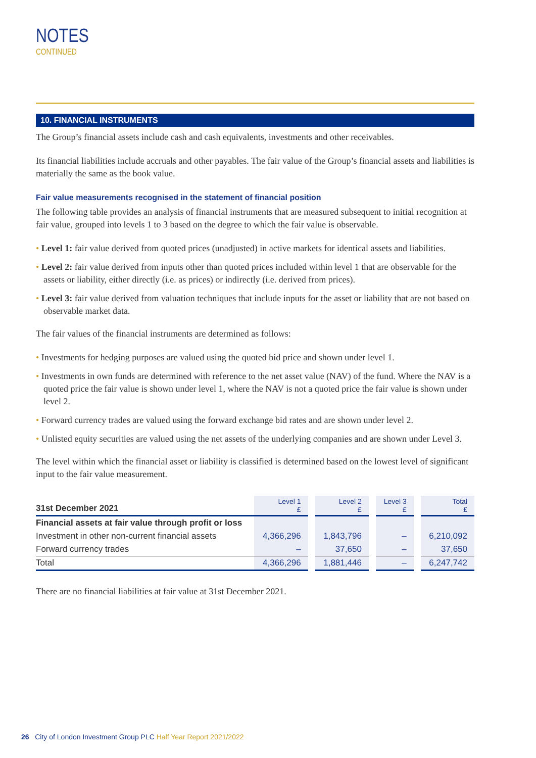NOTES
CONTINUED
10. FINANCIAL INSTRUMENTS
The Group’s financial assets include cash and cash equivalents, investments and other receivables.
Its financial liabilities include accruals and other payables. The fair value of the Group’s financial assets and liabilities is materially the same as the book value.
Fair value measurements recognised in the statement of financial position
The following table provides an analysis of financial instruments that are measured subsequent to initial recognition at fair value, grouped into levels 1 to 3 based on the degree to which the fair value is observable.
• Level 1: fair value derived from quoted prices (unadjusted) in active markets for identical assets and liabilities.
• Level 2: fair value derived from inputs other than quoted prices included within level 1 that are observable for the assets or liability, either directly (i.e. as prices) or indirectly (i.e. derived from prices).
• Level 3: fair value derived from valuation techniques that include inputs for the asset or liability that are not based on observable market data.
The fair values of the financial instruments are determined as follows:
• Investments for hedging purposes are valued using the quoted bid price and shown under level 1.
• Investments in own funds are determined with reference to the net asset value (NAV) of the fund. Where the NAV is a quoted price the fair value is shown under level 1, where the NAV is not a quoted price the fair value is shown under level 2.
• Forward currency trades are valued using the forward exchange bid rates and are shown under level 2.
• Unlisted equity securities are valued using the net assets of the underlying companies and are shown under Level 3.
The level within which the financial asset or liability is classified is determined based on the lowest level of significant input to the fair value measurement.
| 31st December 2021 | Level 1 £ | | Level 2 £ | | Level 3 £ | | Total £ |
| Financial assets at fair value through profit or loss | | | | | | | |
| Investment in other non-current financial assets | 4,366,296 | | 1,843,796 | | – | | 6,210,092 |
| Forward currency trades | – | | 37,650 | | – | | 37,650 |
| Total | 4,366,296 | | 1,881,446 | | – | | 6,247,742 |
There are no financial liabilities at fair value at 31st December 2021.
26 City of London Investment Group PLC Half Year Report 2021/2022